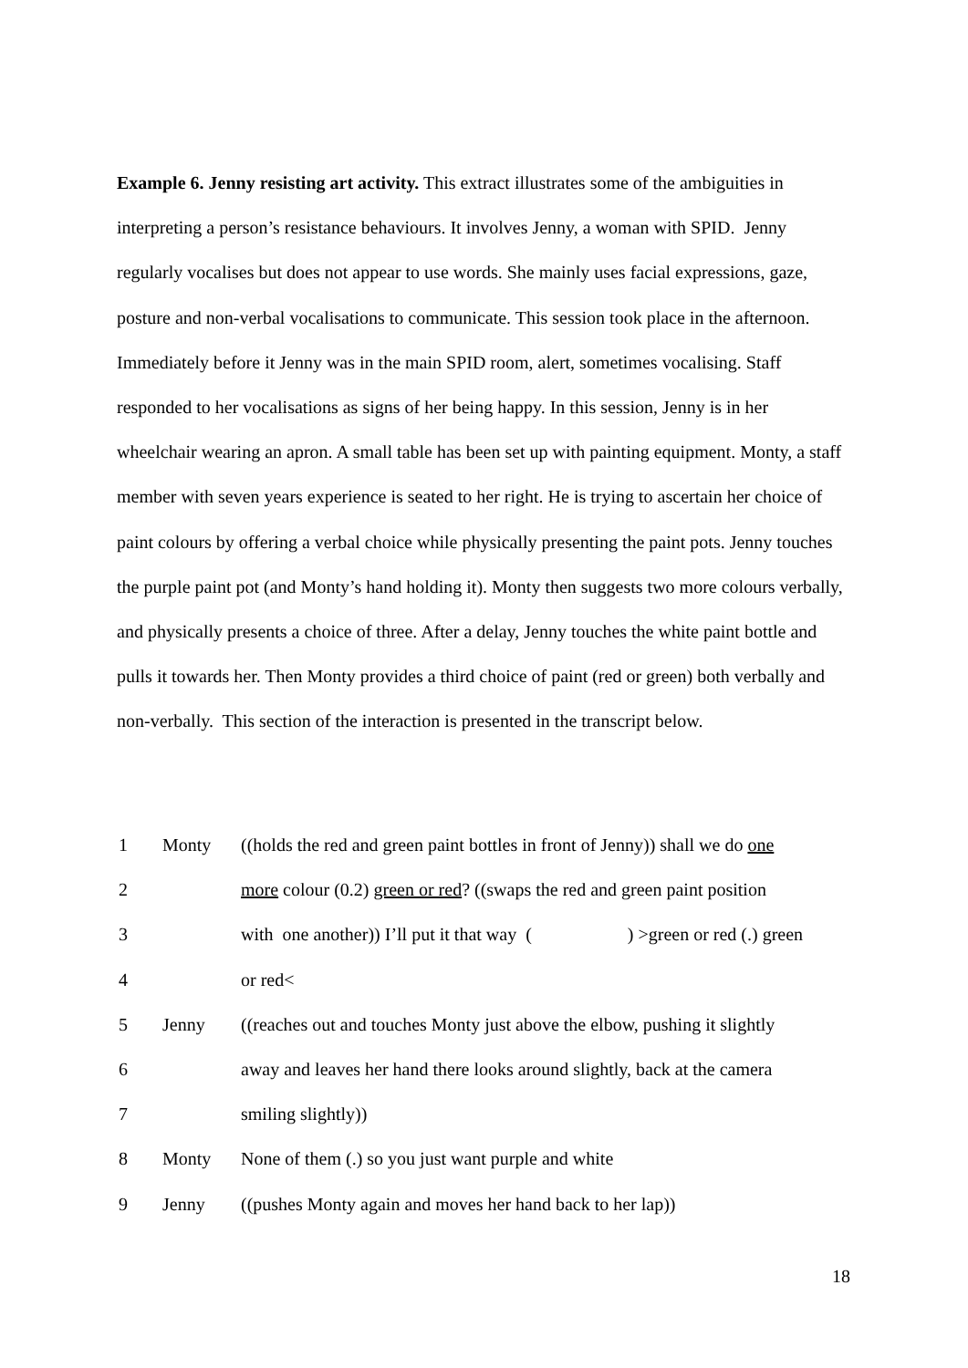Example 6. Jenny resisting art activity. This extract illustrates some of the ambiguities in interpreting a person’s resistance behaviours. It involves Jenny, a woman with SPID. Jenny regularly vocalises but does not appear to use words. She mainly uses facial expressions, gaze, posture and non-verbal vocalisations to communicate. This session took place in the afternoon. Immediately before it Jenny was in the main SPID room, alert, sometimes vocalising. Staff responded to her vocalisations as signs of her being happy. In this session, Jenny is in her wheelchair wearing an apron. A small table has been set up with painting equipment. Monty, a staff member with seven years experience is seated to her right. He is trying to ascertain her choice of paint colours by offering a verbal choice while physically presenting the paint pots. Jenny touches the purple paint pot (and Monty’s hand holding it). Monty then suggests two more colours verbally, and physically presents a choice of three. After a delay, Jenny touches the white paint bottle and pulls it towards her. Then Monty provides a third choice of paint (red or green) both verbally and non-verbally. This section of the interaction is presented in the transcript below.
| 1 | Monty | ((holds the red and green paint bottles in front of Jenny)) shall we do one |
| 2 | | more colour (0.2) green or red ? ((swaps the red and green paint position |
| 3 | | with one another)) I’ll put it that way ( ) >green or red (.) green |
| 4 | | or red< |
| 5 | Jenny | ((reaches out and touches Monty just above the elbow, pushing it slightly |
| 6 | | away and leaves her hand there looks around slightly, back at the camera |
| 7 | | smiling slightly)) |
| 8 | Monty | None of them (.) so you just want purple and white |
| 9 | Jenny | ((pushes Monty again and moves her hand back to her lap)) |
18